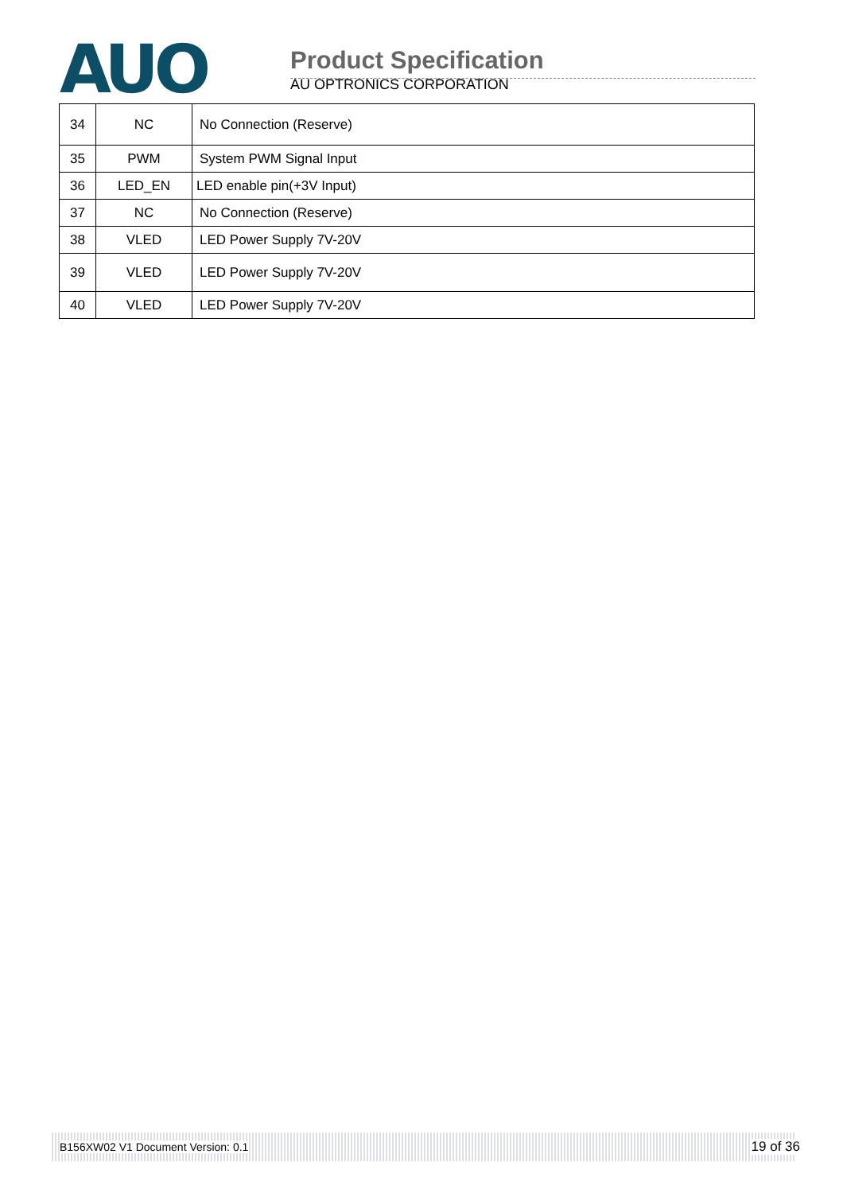AUO
Product Specification
AU OPTRONICS CORPORATION
| 34 | NC | No Connection (Reserve) |
| 35 | PWM | System PWM Signal Input |
| 36 | LED_EN | LED enable pin(+3V Input) |
| 37 | NC | No Connection (Reserve) |
| 38 | VLED | LED Power Supply 7V-20V |
| 39 | VLED | LED Power Supply 7V-20V |
| 40 | VLED | LED Power Supply 7V-20V |
B156XW02 V1 Document Version: 0.1 19 of 36